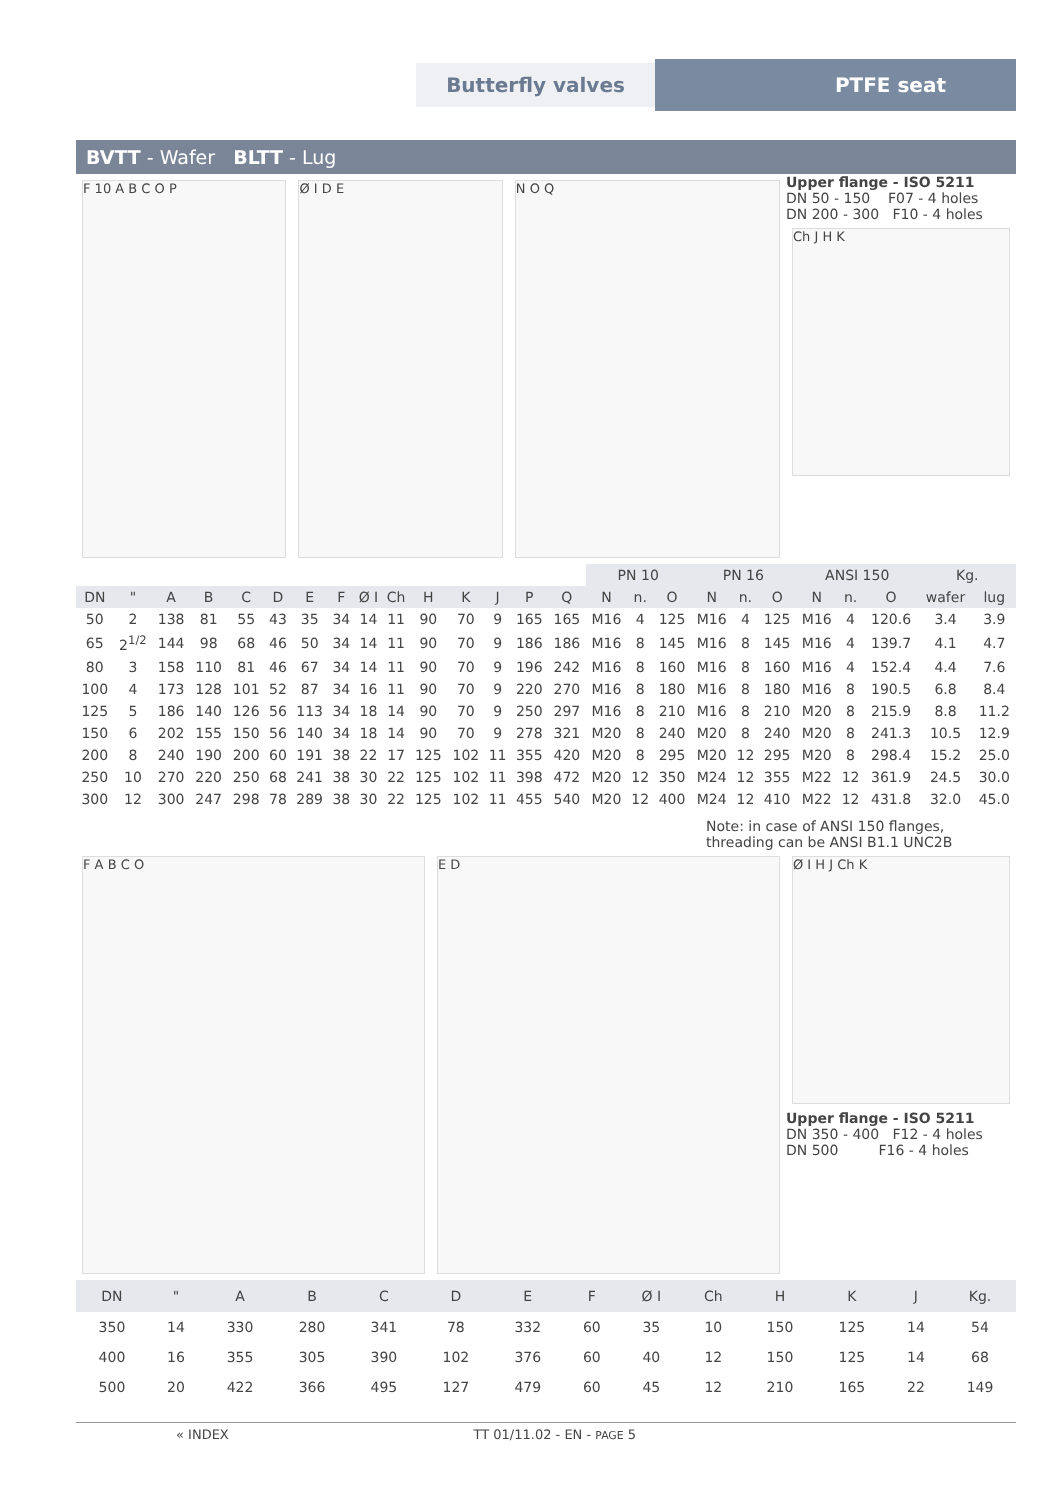Butterfly valves PTFE seat
BVTT - Wafer BLTT - Lug
F 10 A B C O P Ø I D E N O Q
Upper flange - ISO 5211
DN 50 - 150 F07 - 4 holes
DN 200 - 300 F10 - 4 holes
Ch J H K
| | | | | | | | | | | | | | | | PN 10 | | | PN 16 | | | ANSI 150 | | | Kg. | |
| --- | --- | --- | --- | --- | --- | --- | --- | --- | --- | --- | --- | --- | --- | --- | --- | --- | --- | --- | --- | --- | --- | --- | --- | --- | --- |
| DN | " | A | B | C | D | E | F | Ø I | Ch | H | K | J | P | Q | N | n. | O | N | n. | O | N | n. | O | wafer | lug |
| 50 | 2 | 138 | 81 | 55 | 43 | 35 | 34 | 14 | 11 | 90 | 70 | 9 | 165 | 165 | M16 | 4 | 125 | M16 | 4 | 125 | M16 | 4 | 120.6 | 3.4 | 3.9 |
| 65 | 2<sup>1/2</sup> | 144 | 98 | 68 | 46 | 50 | 34 | 14 | 11 | 90 | 70 | 9 | 186 | 186 | M16 | 8 | 145 | M16 | 8 | 145 | M16 | 4 | 139.7 | 4.1 | 4.7 |
| 80 | 3 | 158 | 110 | 81 | 46 | 67 | 34 | 14 | 11 | 90 | 70 | 9 | 196 | 242 | M16 | 8 | 160 | M16 | 8 | 160 | M16 | 4 | 152.4 | 4.4 | 7.6 |
| 100 | 4 | 173 | 128 | 101 | 52 | 87 | 34 | 16 | 11 | 90 | 70 | 9 | 220 | 270 | M16 | 8 | 180 | M16 | 8 | 180 | M16 | 8 | 190.5 | 6.8 | 8.4 |
| 125 | 5 | 186 | 140 | 126 | 56 | 113 | 34 | 18 | 14 | 90 | 70 | 9 | 250 | 297 | M16 | 8 | 210 | M16 | 8 | 210 | M20 | 8 | 215.9 | 8.8 | 11.2 |
| 150 | 6 | 202 | 155 | 150 | 56 | 140 | 34 | 18 | 14 | 90 | 70 | 9 | 278 | 321 | M20 | 8 | 240 | M20 | 8 | 240 | M20 | 8 | 241.3 | 10.5 | 12.9 |
| 200 | 8 | 240 | 190 | 200 | 60 | 191 | 38 | 22 | 17 | 125 | 102 | 11 | 355 | 420 | M20 | 8 | 295 | M20 | 12 | 295 | M20 | 8 | 298.4 | 15.2 | 25.0 |
| 250 | 10 | 270 | 220 | 250 | 68 | 241 | 38 | 30 | 22 | 125 | 102 | 11 | 398 | 472 | M20 | 12 | 350 | M24 | 12 | 355 | M22 | 12 | 361.9 | 24.5 | 30.0 |
| 300 | 12 | 300 | 247 | 298 | 78 | 289 | 38 | 30 | 22 | 125 | 102 | 11 | 455 | 540 | M20 | 12 | 400 | M24 | 12 | 410 | M22 | 12 | 431.8 | 32.0 | 45.0 |
Note: in case of ANSI 150 flanges,
threading can be ANSI B1.1 UNC2B
F A B C O E D
Ø I H J Ch K
Upper flange - ISO 5211
DN 350 - 400 F12 - 4 holes
DN 500 F16 - 4 holes
| DN | " | A | B | C | D | E | F | Ø I | Ch | H | K | J | Kg. |
| --- | --- | --- | --- | --- | --- | --- | --- | --- | --- | --- | --- | --- | --- |
| 350 | 14 | 330 | 280 | 341 | 78 | 332 | 60 | 35 | 10 | 150 | 125 | 14 | 54 |
| 400 | 16 | 355 | 305 | 390 | 102 | 376 | 60 | 40 | 12 | 150 | 125 | 14 | 68 |
| 500 | 20 | 422 | 366 | 495 | 127 | 479 | 60 | 45 | 12 | 210 | 165 | 22 | 149 |
« INDEX TT 01/11.02 - EN - PAGE 5